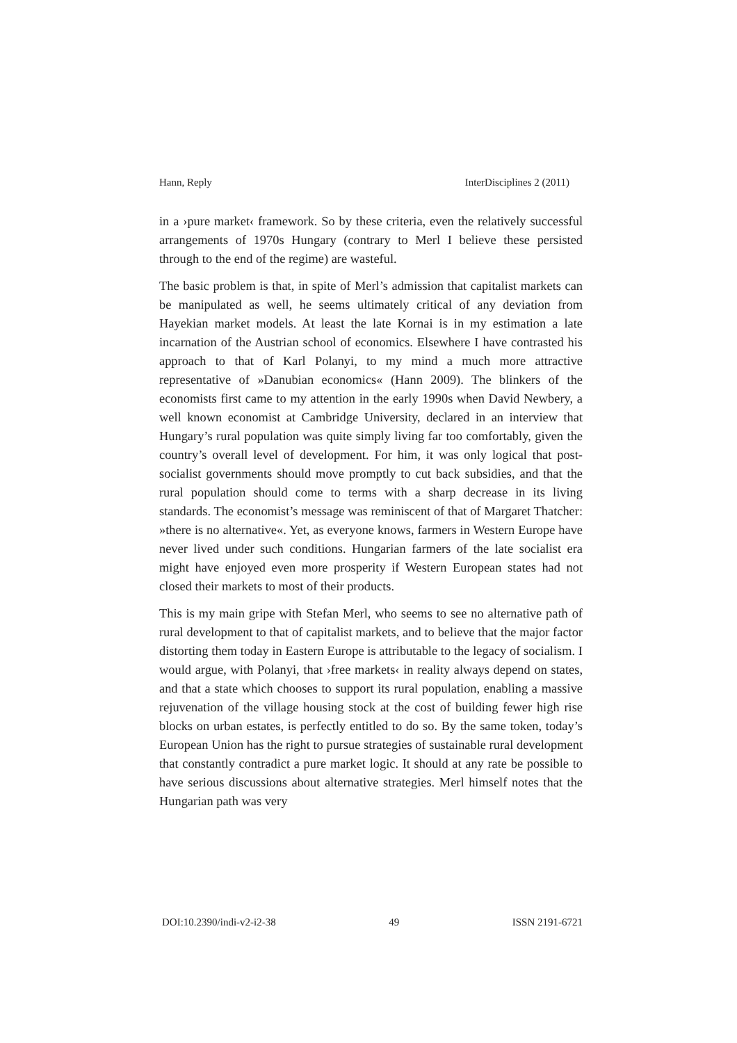Hann, Reply InterDisciplines 2 (2011)
in a ›pure market‹ framework. So by these criteria, even the relatively successful arrangements of 1970s Hungary (contrary to Merl I believe these persisted through to the end of the regime) are wasteful.
The basic problem is that, in spite of Merl’s admission that capitalist markets can be manipulated as well, he seems ultimately critical of any deviation from Hayekian market models. At least the late Kornai is in my estimation a late incarnation of the Austrian school of economics. Elsewhere I have contrasted his approach to that of Karl Polanyi, to my mind a much more attractive representative of »Danubian economics« (Hann 2009). The blinkers of the economists first came to my attention in the early 1990s when David Newbery, a well known economist at Cambridge University, declared in an interview that Hungary’s rural population was quite simply living far too comfortably, given the country’s overall level of development. For him, it was only logical that post-socialist governments should move promptly to cut back subsidies, and that the rural population should come to terms with a sharp decrease in its living standards. The economist’s message was reminiscent of that of Margaret Thatcher: »there is no alternative«. Yet, as everyone knows, farmers in Western Europe have never lived under such conditions. Hungarian farmers of the late socialist era might have enjoyed even more prosperity if Western European states had not closed their markets to most of their products.
This is my main gripe with Stefan Merl, who seems to see no alternative path of rural development to that of capitalist markets, and to believe that the major factor distorting them today in Eastern Europe is attributable to the legacy of socialism. I would argue, with Polanyi, that ›free markets‹ in reality always depend on states, and that a state which chooses to support its rural population, enabling a massive rejuvenation of the village housing stock at the cost of building fewer high rise blocks on urban estates, is perfectly entitled to do so. By the same token, today’s European Union has the right to pursue strategies of sustainable rural development that constantly contradict a pure market logic. It should at any rate be possible to have serious discussions about alternative strategies. Merl himself notes that the Hungarian path was very
DOI:10.2390/indi-v2-i2-38 49 ISSN 2191-6721